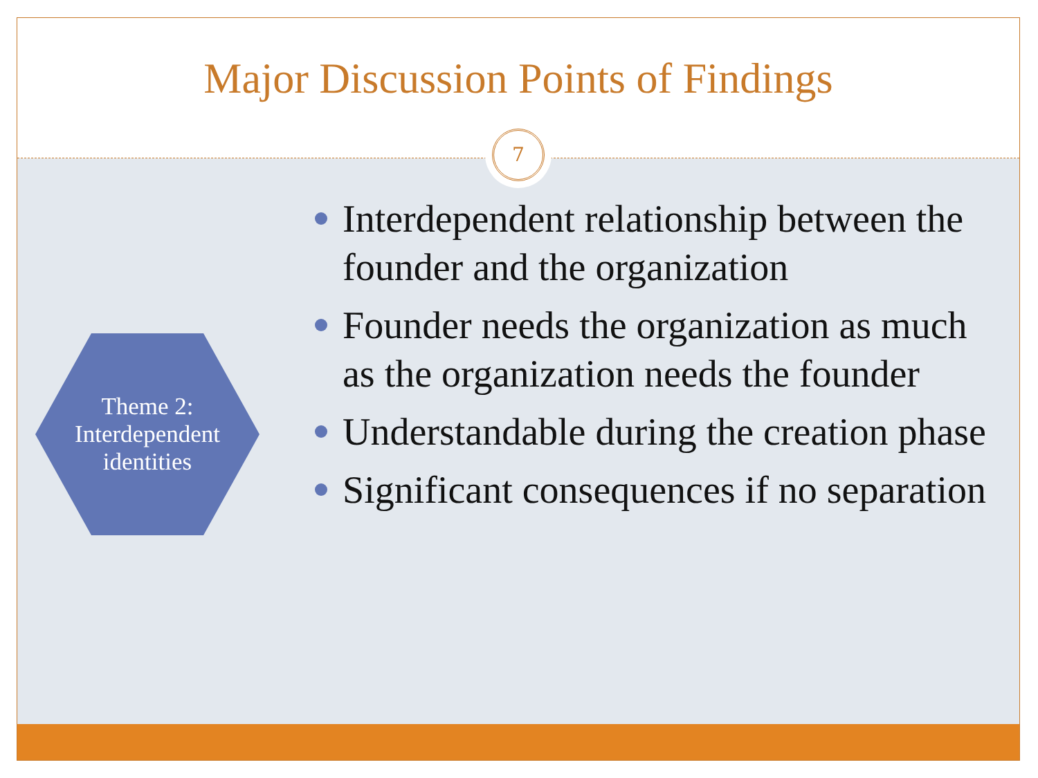Major Discussion Points of Findings
Theme 2:
Interdependent
identities
Interdependent relationship between the founder and the organization
Founder needs the organization as much as the organization needs the founder
Understandable during the creation phase
Significant consequences if no separation
7